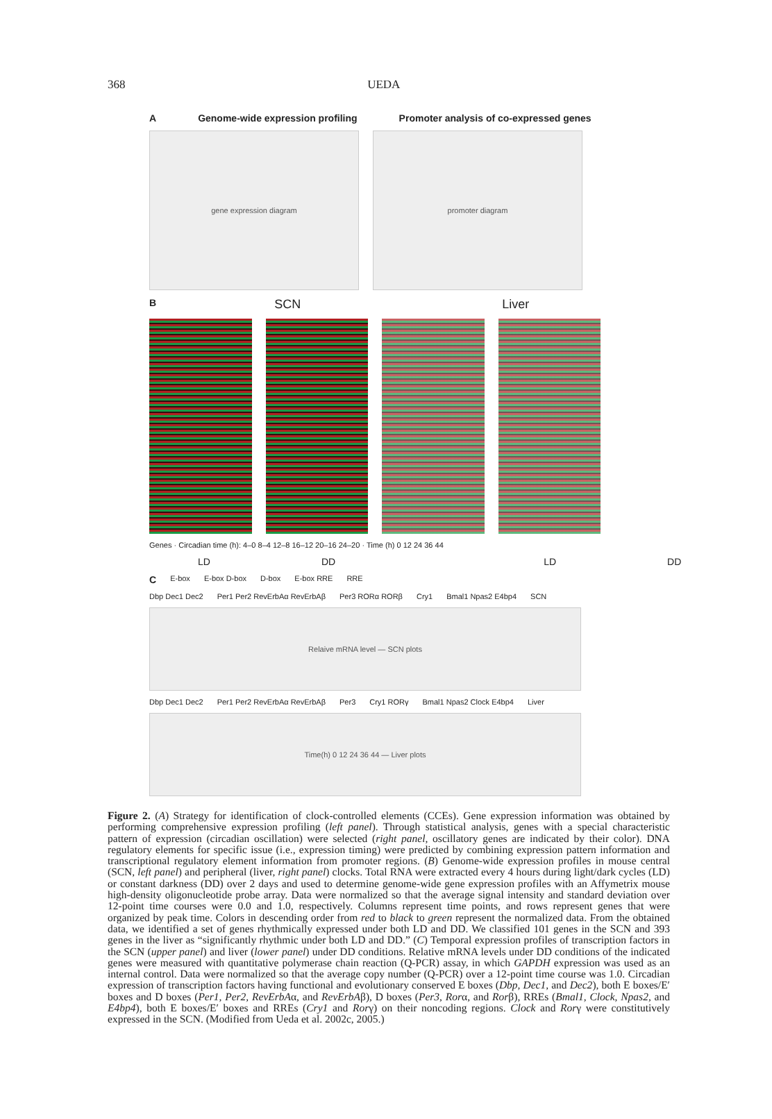368 UEDA
A Genome-wide expression profiling Promoter analysis of co-expressed genes
gene expression diagram promoter diagram
B SCN Liver
Genes · Circadian time (h): 4–0 8–4 12–8 16–12 20–16 24–20 · Time (h) 0 12 24 36 44
LD DD LD DD
C E-box E-box D-box D-box E-box RRE RRE
Dbp Dec1 Dec2 Per1 Per2 RevErbAα RevErbAβ Per3 RORα RORβ Cry1 Bmal1 Npas2 E4bp4 SCN
Relaive mRNA level — SCN plots
Dbp Dec1 Dec2 Per1 Per2 RevErbAα RevErbAβ Per3 Cry1 RORγ Bmal1 Npas2 Clock E4bp4 Liver
Time(h) 0 12 24 36 44 — Liver plots
Figure 2. (A) Strategy for identification of clock-controlled elements (CCEs). Gene expression information was obtained by performing comprehensive expression profiling (left panel). Through statistical analysis, genes with a special characteristic pattern of expression (circadian oscillation) were selected (right panel, oscillatory genes are indicated by their color). DNA regulatory elements for specific issue (i.e., expression timing) were predicted by combining expression pattern information and transcriptional regulatory element information from promoter regions. (B) Genome-wide expression profiles in mouse central (SCN, left panel) and peripheral (liver, right panel) clocks. Total RNA were extracted every 4 hours during light/dark cycles (LD) or constant darkness (DD) over 2 days and used to determine genome-wide gene expression profiles with an Affymetrix mouse high-density oligonucleotide probe array. Data were normalized so that the average signal intensity and standard deviation over 12-point time courses were 0.0 and 1.0, respectively. Columns represent time points, and rows represent genes that were organized by peak time. Colors in descending order from red to black to green represent the normalized data. From the obtained data, we identified a set of genes rhythmically expressed under both LD and DD. We classified 101 genes in the SCN and 393 genes in the liver as “significantly rhythmic under both LD and DD.” (C) Temporal expression profiles of transcription factors in the SCN (upper panel) and liver (lower panel) under DD conditions. Relative mRNA levels under DD conditions of the indicated genes were measured with quantitative polymerase chain reaction (Q-PCR) assay, in which GAPDH expression was used as an internal control. Data were normalized so that the average copy number (Q-PCR) over a 12-point time course was 1.0. Circadian expression of transcription factors having functional and evolutionary conserved E boxes (Dbp, Dec1, and Dec2), both E boxes/E′ boxes and D boxes (Per1, Per2, RevErbAα, and RevErbAβ), D boxes (Per3, Rorα, and Rorβ), RREs (Bmal1, Clock, Npas2, and E4bp4), both E boxes/E′ boxes and RREs (Cry1 and Rorγ) on their noncoding regions. Clock and Rorγ were constitutively expressed in the SCN. (Modified from Ueda et al. 2002c, 2005.)